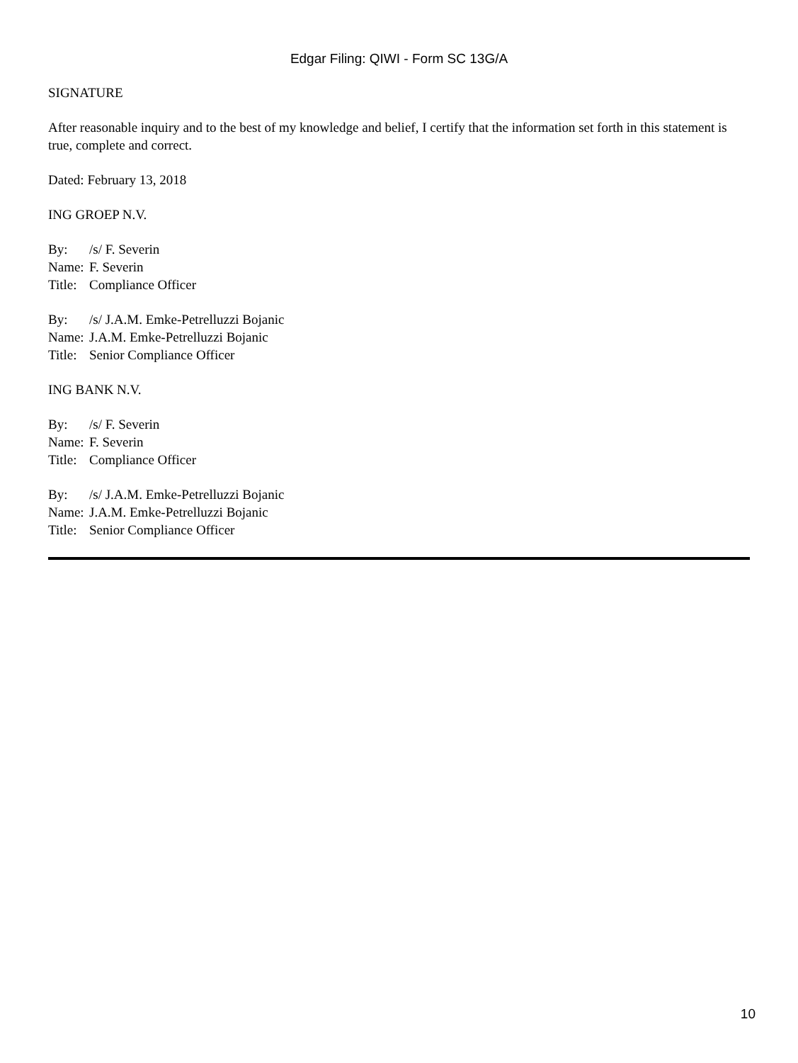Edgar Filing: QIWI - Form SC 13G/A
SIGNATURE
After reasonable inquiry and to the best of my knowledge and belief, I certify that the information set forth in this statement is true, complete and correct.
Dated: February 13, 2018
ING GROEP N.V.
By: /s/ F. Severin
Name: F. Severin
Title: Compliance Officer
By: /s/ J.A.M. Emke-Petrelluzzi Bojanic
Name: J.A.M. Emke-Petrelluzzi Bojanic
Title: Senior Compliance Officer
ING BANK N.V.
By: /s/ F. Severin
Name: F. Severin
Title: Compliance Officer
By: /s/ J.A.M. Emke-Petrelluzzi Bojanic
Name: J.A.M. Emke-Petrelluzzi Bojanic
Title: Senior Compliance Officer
10